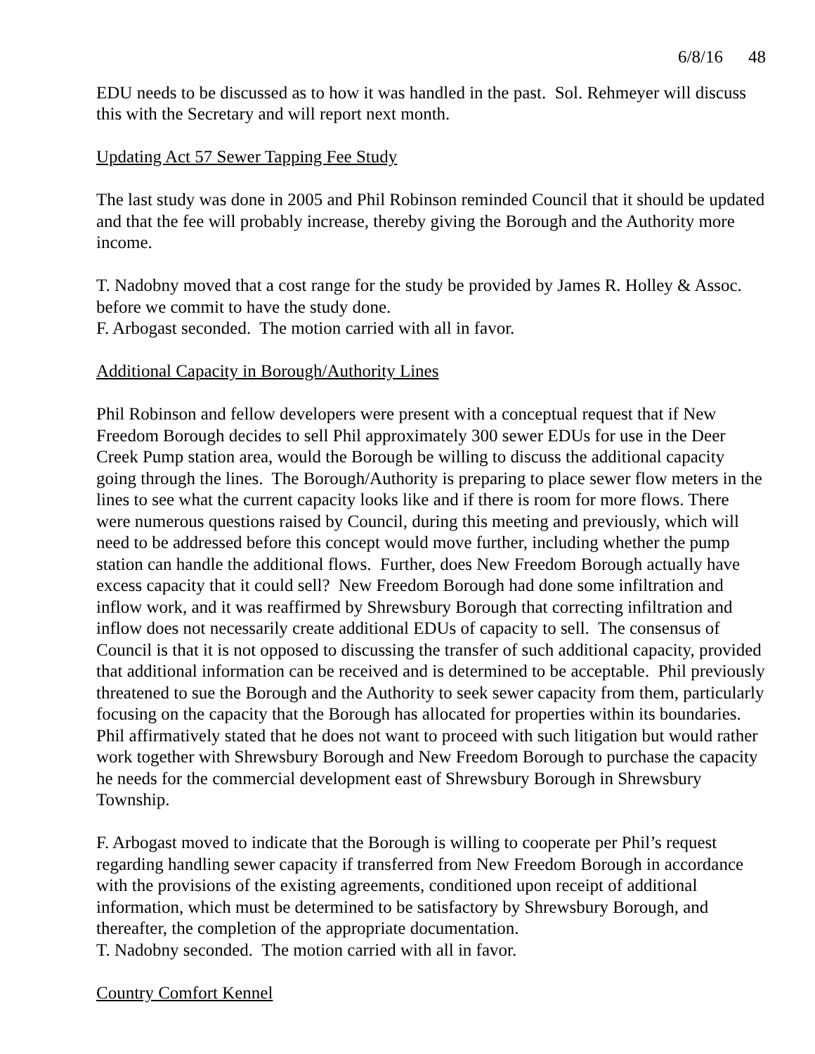6/8/16 48
EDU needs to be discussed as to how it was handled in the past. Sol. Rehmeyer will discuss this with the Secretary and will report next month.
Updating Act 57 Sewer Tapping Fee Study
The last study was done in 2005 and Phil Robinson reminded Council that it should be updated and that the fee will probably increase, thereby giving the Borough and the Authority more income.
T. Nadobny moved that a cost range for the study be provided by James R. Holley & Assoc. before we commit to have the study done.
F. Arbogast seconded. The motion carried with all in favor.
Additional Capacity in Borough/Authority Lines
Phil Robinson and fellow developers were present with a conceptual request that if New Freedom Borough decides to sell Phil approximately 300 sewer EDUs for use in the Deer Creek Pump station area, would the Borough be willing to discuss the additional capacity going through the lines. The Borough/Authority is preparing to place sewer flow meters in the lines to see what the current capacity looks like and if there is room for more flows. There were numerous questions raised by Council, during this meeting and previously, which will need to be addressed before this concept would move further, including whether the pump station can handle the additional flows. Further, does New Freedom Borough actually have excess capacity that it could sell? New Freedom Borough had done some infiltration and inflow work, and it was reaffirmed by Shrewsbury Borough that correcting infiltration and inflow does not necessarily create additional EDUs of capacity to sell. The consensus of Council is that it is not opposed to discussing the transfer of such additional capacity, provided that additional information can be received and is determined to be acceptable. Phil previously threatened to sue the Borough and the Authority to seek sewer capacity from them, particularly focusing on the capacity that the Borough has allocated for properties within its boundaries. Phil affirmatively stated that he does not want to proceed with such litigation but would rather work together with Shrewsbury Borough and New Freedom Borough to purchase the capacity he needs for the commercial development east of Shrewsbury Borough in Shrewsbury Township.
F. Arbogast moved to indicate that the Borough is willing to cooperate per Phil’s request regarding handling sewer capacity if transferred from New Freedom Borough in accordance with the provisions of the existing agreements, conditioned upon receipt of additional information, which must be determined to be satisfactory by Shrewsbury Borough, and thereafter, the completion of the appropriate documentation.
T. Nadobny seconded. The motion carried with all in favor.
Country Comfort Kennel